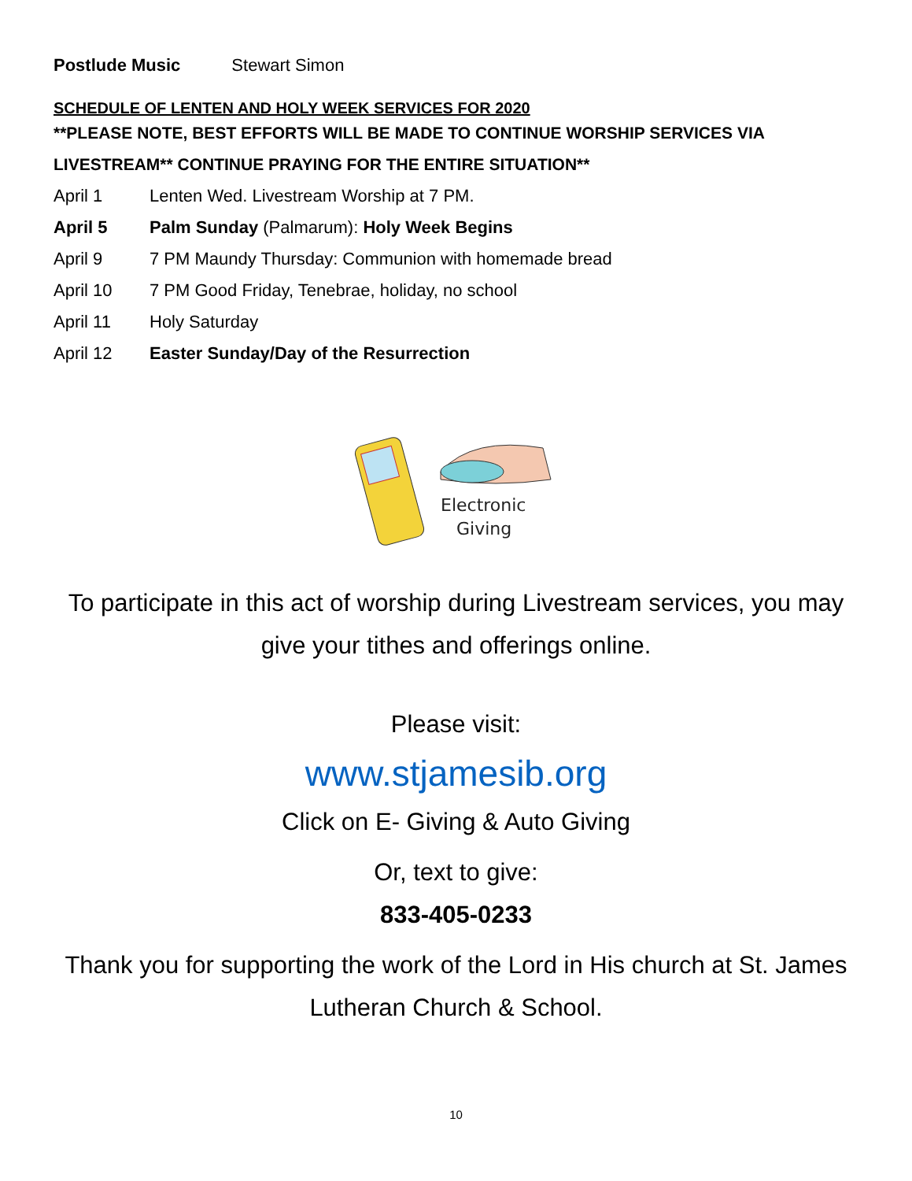Postlude Music Stewart Simon
SCHEDULE OF LENTEN AND HOLY WEEK SERVICES FOR 2020
**PLEASE NOTE, BEST EFFORTS WILL BE MADE TO CONTINUE WORSHIP SERVICES VIA LIVESTREAM** CONTINUE PRAYING FOR THE ENTIRE SITUATION**
April 1 Lenten Wed. Livestream Worship at 7 PM.
April 5 Palm Sunday (Palmarum): Holy Week Begins
April 9 7 PM Maundy Thursday: Communion with homemade bread
April 10 7 PM Good Friday, Tenebrae, holiday, no school
April 11 Holy Saturday
April 12 Easter Sunday/Day of the Resurrection
Electronic
Giving
To participate in this act of worship during Livestream services, you may give your tithes and offerings online.
Please visit:
www.stjamesib.org
Click on E- Giving & Auto Giving
Or, text to give:
833-405-0233
Thank you for supporting the work of the Lord in His church at St. James Lutheran Church & School.
10